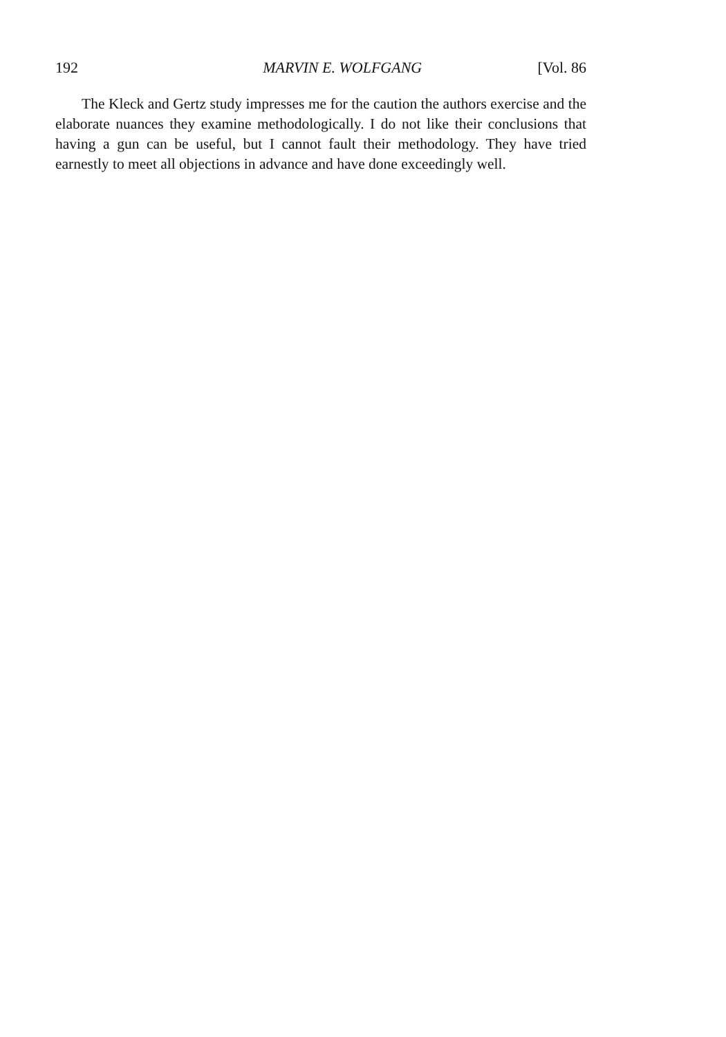192 MARVIN E. WOLFGANG [Vol. 86
The Kleck and Gertz study impresses me for the caution the authors exercise and the elaborate nuances they examine methodologically. I do not like their conclusions that having a gun can be useful, but I cannot fault their methodology. They have tried earnestly to meet all objections in advance and have done exceedingly well.